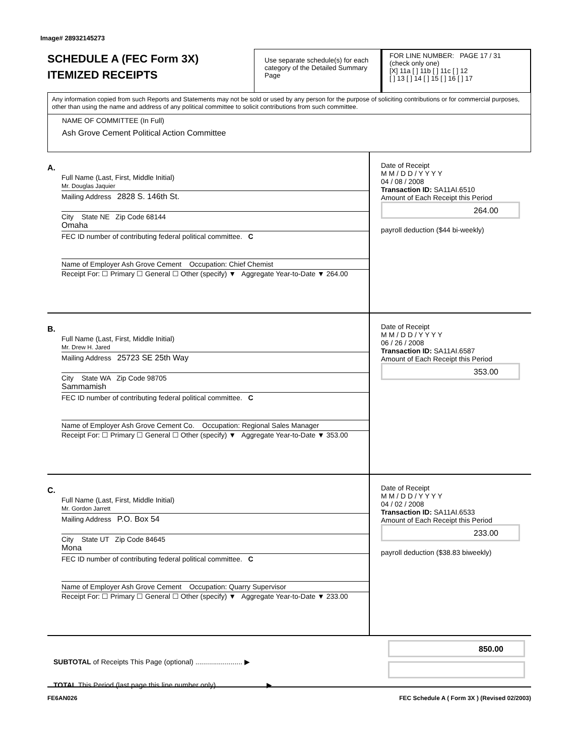Image# 28932145273
SCHEDULE A (FEC Form 3X)
ITEMIZED RECEIPTS
Use separate schedule(s) for each category of the Detailed Summary Page
FOR LINE NUMBER: PAGE 17 / 31
(check only one)
[X] 11a [ ] 11b [ ] 11c [ ] 12
[ ] 13 [ ] 14 [ ] 15 [ ] 16 [ ] 17
Any information copied from such Reports and Statements may not be sold or used by any person for the purpose of soliciting contributions or for commercial purposes, other than using the name and address of any political committee to solicit contributions from such committee.
NAME OF COMMITTEE (In Full)
Ash Grove Cement Political Action Committee
A.
Full Name (Last, First, Middle Initial)
Mr. Douglas Jaquier
Mailing Address 2828 S. 146th St.
City State NE Zip Code 68144
Omaha
FEC ID number of contributing federal political committee. C
Name of Employer Ash Grove Cement Occupation: Chief Chemist
Receipt For: ☐ Primary ☐ General ☐ Other (specify) ▼ Aggregate Year-to-Date ▼ 264.00
Date of Receipt
M M / D D / Y Y Y Y
04 / 08 / 2008
Transaction ID: SA11AI.6510
Amount of Each Receipt this Period
264.00
payroll deduction ($44 bi-weekly)
B.
Full Name (Last, First, Middle Initial)
Mr. Drew H. Jared
Mailing Address 25723 SE 25th Way
City State WA Zip Code 98705
Sammamish
FEC ID number of contributing federal political committee. C
Name of Employer Ash Grove Cement Co. Occupation: Regional Sales Manager
Receipt For: ☐ Primary ☐ General ☐ Other (specify) ▼ Aggregate Year-to-Date ▼ 353.00
Date of Receipt
M M / D D / Y Y Y Y
06 / 26 / 2008
Transaction ID: SA11AI.6587
Amount of Each Receipt this Period
353.00
C.
Full Name (Last, First, Middle Initial)
Mr. Gordon Jarrett
Mailing Address P.O. Box 54
City State UT Zip Code 84645
Mona
FEC ID number of contributing federal political committee. C
Name of Employer Ash Grove Cement Occupation: Quarry Supervisor
Receipt For: ☐ Primary ☐ General ☐ Other (specify) ▼ Aggregate Year-to-Date ▼ 233.00
Date of Receipt
M M / D D / Y Y Y Y
04 / 02 / 2008
Transaction ID: SA11AI.6533
Amount of Each Receipt this Period
233.00
payroll deduction ($38.83 biweekly)
SUBTOTAL of Receipts This Page (optional) ........................ ▶
TOTAL This Period (last page this line number only) ........................ ▶
850.00
FE6AN026 FEC Schedule A ( Form 3X ) (Revised 02/2003)